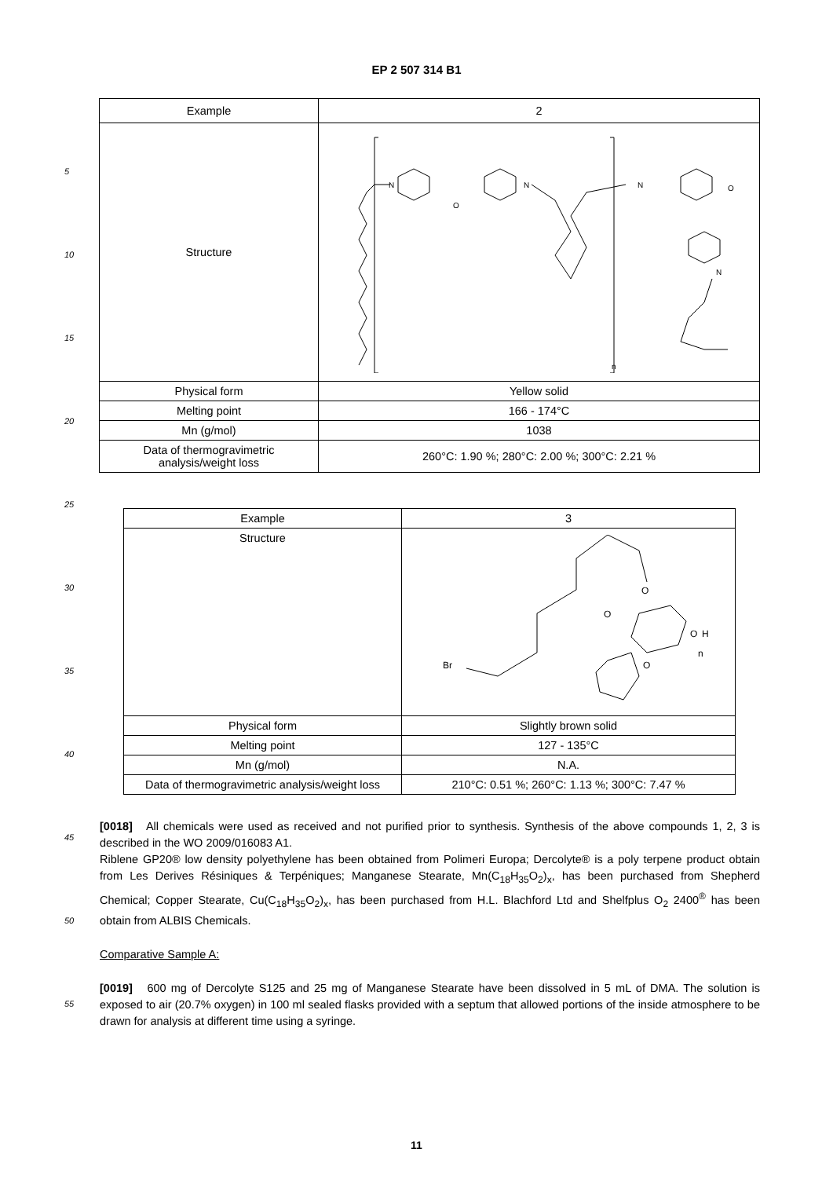EP 2 507 314 B1
5
10
15
20
25
30
35
40
45
50
55
| Example | 2 |
| Structure | N N N N O O n |
| Physical form | Yellow solid |
| Melting point | 166 - 174°C |
| Mn (g/mol) | 1038 |
| Data of thermogravimetric analysis/weight loss | 260°C: 1.90 %; 280°C: 2.00 %; 300°C: 2.21 % |
| Example | 3 |
| Structure | Br O O O O H n |
| Physical form | Slightly brown solid |
| Melting point | 127 - 135°C |
| Mn (g/mol) | N.A. |
| Data of thermogravimetric analysis/weight loss | 210°C: 0.51 %; 260°C: 1.13 %; 300°C: 7.47 % |
[0018] All chemicals were used as received and not purified prior to synthesis. Synthesis of the above compounds 1, 2, 3 is described in the WO 2009/016083 A1.
Riblene GP20® low density polyethylene has been obtained from Polimeri Europa; Dercolyte® is a poly terpene product obtain from Les Derives Résiniques & Terpéniques; Manganese Stearate, Mn(C<sub>18</sub>H<sub>35</sub>O<sub>2</sub>)<sub>x</sub>, has been purchased from Shepherd Chemical; Copper Stearate, Cu(C<sub>18</sub>H<sub>35</sub>O<sub>2</sub>)<sub>x</sub>, has been purchased from H.L. Blachford Ltd and Shelfplus O<sub>2</sub> 2400<sup>®</sup> has been obtain from ALBIS Chemicals.
Comparative Sample A:
[0019] 600 mg of Dercolyte S125 and 25 mg of Manganese Stearate have been dissolved in 5 mL of DMA. The solution is exposed to air (20.7% oxygen) in 100 ml sealed flasks provided with a septum that allowed portions of the inside atmosphere to be drawn for analysis at different time using a syringe.
11